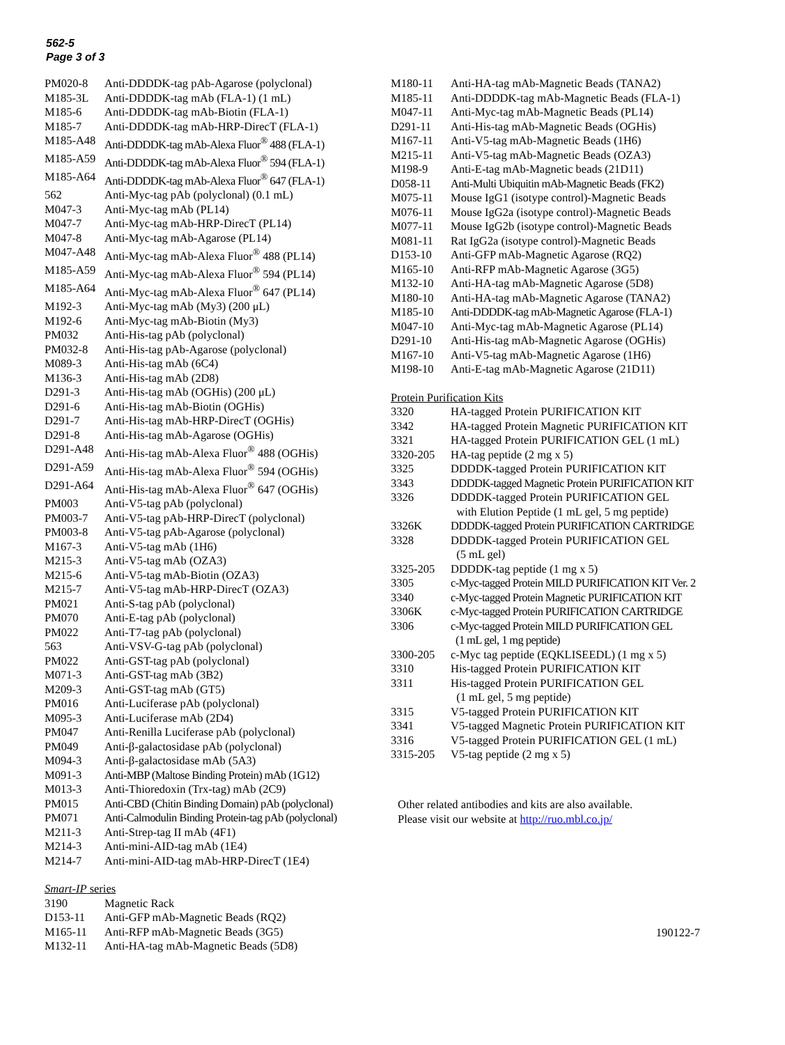562-5
Page 3 of 3
| PM020-8 | Anti-DDDDK-tag pAb-Agarose (polyclonal) |
| M185-3L | Anti-DDDDK-tag mAb (FLA-1) (1 mL) |
| M185-6 | Anti-DDDDK-tag mAb-Biotin (FLA-1) |
| M185-7 | Anti-DDDDK-tag mAb-HRP-DirecT (FLA-1) |
| M185-A48 | Anti-DDDDK-tag mAb-Alexa Fluor<sup>®</sup> 488 (FLA-1) |
| M185-A59 | Anti-DDDDK-tag mAb-Alexa Fluor<sup>®</sup> 594 (FLA-1) |
| M185-A64 | Anti-DDDDK-tag mAb-Alexa Fluor<sup>®</sup> 647 (FLA-1) |
| 562 | Anti-Myc-tag pAb (polyclonal) (0.1 mL) |
| M047-3 | Anti-Myc-tag mAb (PL14) |
| M047-7 | Anti-Myc-tag mAb-HRP-DirecT (PL14) |
| M047-8 | Anti-Myc-tag mAb-Agarose (PL14) |
| M047-A48 | Anti-Myc-tag mAb-Alexa Fluor<sup>®</sup> 488 (PL14) |
| M185-A59 | Anti-Myc-tag mAb-Alexa Fluor<sup>®</sup> 594 (PL14) |
| M185-A64 | Anti-Myc-tag mAb-Alexa Fluor<sup>®</sup> 647 (PL14) |
| M192-3 | Anti-Myc-tag mAb (My3) (200 μL) |
| M192-6 | Anti-Myc-tag mAb-Biotin (My3) |
| PM032 | Anti-His-tag pAb (polyclonal) |
| PM032-8 | Anti-His-tag pAb-Agarose (polyclonal) |
| M089-3 | Anti-His-tag mAb (6C4) |
| M136-3 | Anti-His-tag mAb (2D8) |
| D291-3 | Anti-His-tag mAb (OGHis) (200 μL) |
| D291-6 | Anti-His-tag mAb-Biotin (OGHis) |
| D291-7 | Anti-His-tag mAb-HRP-DirecT (OGHis) |
| D291-8 | Anti-His-tag mAb-Agarose (OGHis) |
| D291-A48 | Anti-His-tag mAb-Alexa Fluor<sup>®</sup> 488 (OGHis) |
| D291-A59 | Anti-His-tag mAb-Alexa Fluor<sup>®</sup> 594 (OGHis) |
| D291-A64 | Anti-His-tag mAb-Alexa Fluor<sup>®</sup> 647 (OGHis) |
| PM003 | Anti-V5-tag pAb (polyclonal) |
| PM003-7 | Anti-V5-tag pAb-HRP-DirecT (polyclonal) |
| PM003-8 | Anti-V5-tag pAb-Agarose (polyclonal) |
| M167-3 | Anti-V5-tag mAb (1H6) |
| M215-3 | Anti-V5-tag mAb (OZA3) |
| M215-6 | Anti-V5-tag mAb-Biotin (OZA3) |
| M215-7 | Anti-V5-tag mAb-HRP-DirecT (OZA3) |
| PM021 | Anti-S-tag pAb (polyclonal) |
| PM070 | Anti-E-tag pAb (polyclonal) |
| PM022 | Anti-T7-tag pAb (polyclonal) |
| 563 | Anti-VSV-G-tag pAb (polyclonal) |
| PM022 | Anti-GST-tag pAb (polyclonal) |
| M071-3 | Anti-GST-tag mAb (3B2) |
| M209-3 | Anti-GST-tag mAb (GT5) |
| PM016 | Anti-Luciferase pAb (polyclonal) |
| M095-3 | Anti-Luciferase mAb (2D4) |
| PM047 | Anti-Renilla Luciferase pAb (polyclonal) |
| PM049 | Anti-β-galactosidase pAb (polyclonal) |
| M094-3 | Anti-β-galactosidase mAb (5A3) |
| M091-3 | Anti-MBP (Maltose Binding Protein) mAb (1G12) |
| M013-3 | Anti-Thioredoxin (Trx-tag) mAb (2C9) |
| PM015 | Anti-CBD (Chitin Binding Domain) pAb (polyclonal) |
| PM071 | Anti-Calmodulin Binding Protein-tag pAb (polyclonal) |
| M211-3 | Anti-Strep-tag II mAb (4F1) |
| M214-3 | Anti-mini-AID-tag mAb (1E4) |
| M214-7 | Anti-mini-AID-tag mAb-HRP-DirecT (1E4) |
Smart-IP series
| 3190 | Magnetic Rack |
| D153-11 | Anti-GFP mAb-Magnetic Beads (RQ2) |
| M165-11 | Anti-RFP mAb-Magnetic Beads (3G5) |
| M132-11 | Anti-HA-tag mAb-Magnetic Beads (5D8) |
| M180-11 | Anti-HA-tag mAb-Magnetic Beads (TANA2) |
| M185-11 | Anti-DDDDK-tag mAb-Magnetic Beads (FLA-1) |
| M047-11 | Anti-Myc-tag mAb-Magnetic Beads (PL14) |
| D291-11 | Anti-His-tag mAb-Magnetic Beads (OGHis) |
| M167-11 | Anti-V5-tag mAb-Magnetic Beads (1H6) |
| M215-11 | Anti-V5-tag mAb-Magnetic Beads (OZA3) |
| M198-9 | Anti-E-tag mAb-Magnetic beads (21D11) |
| D058-11 | Anti-Multi Ubiquitin mAb-Magnetic Beads (FK2) |
| M075-11 | Mouse IgG1 (isotype control)-Magnetic Beads |
| M076-11 | Mouse IgG2a (isotype control)-Magnetic Beads |
| M077-11 | Mouse IgG2b (isotype control)-Magnetic Beads |
| M081-11 | Rat IgG2a (isotype control)-Magnetic Beads |
| D153-10 | Anti-GFP mAb-Magnetic Agarose (RQ2) |
| M165-10 | Anti-RFP mAb-Magnetic Agarose (3G5) |
| M132-10 | Anti-HA-tag mAb-Magnetic Agarose (5D8) |
| M180-10 | Anti-HA-tag mAb-Magnetic Agarose (TANA2) |
| M185-10 | Anti-DDDDK-tag mAb-Magnetic Agarose (FLA-1) |
| M047-10 | Anti-Myc-tag mAb-Magnetic Agarose (PL14) |
| D291-10 | Anti-His-tag mAb-Magnetic Agarose (OGHis) |
| M167-10 | Anti-V5-tag mAb-Magnetic Agarose (1H6) |
| M198-10 | Anti-E-tag mAb-Magnetic Agarose (21D11) |
Protein Purification Kits
| 3320 | HA-tagged Protein PURIFICATION KIT |
| 3342 | HA-tagged Protein Magnetic PURIFICATION KIT |
| 3321 | HA-tagged Protein PURIFICATION GEL (1 mL) |
| 3320-205 | HA-tag peptide (2 mg x 5) |
| 3325 | DDDDK-tagged Protein PURIFICATION KIT |
| 3343 | DDDDK-tagged Magnetic Protein PURIFICATION KIT |
| 3326 | DDDDK-tagged Protein PURIFICATION GEL with Elution Peptide (1 mL gel, 5 mg peptide) |
| 3326K | DDDDK-tagged Protein PURIFICATION CARTRIDGE |
| 3328 | DDDDK-tagged Protein PURIFICATION GEL (5 mL gel) |
| 3325-205 | DDDDK-tag peptide (1 mg x 5) |
| 3305 | c-Myc-tagged Protein MILD PURIFICATION KIT Ver. 2 |
| 3340 | c-Myc-tagged Protein Magnetic PURIFICATION KIT |
| 3306K | c-Myc-tagged Protein PURIFICATION CARTRIDGE |
| 3306 | c-Myc-tagged Protein MILD PURIFICATION GEL (1 mL gel, 1 mg peptide) |
| 3300-205 | c-Myc tag peptide (EQKLISEEDL) (1 mg x 5) |
| 3310 | His-tagged Protein PURIFICATION KIT |
| 3311 | His-tagged Protein PURIFICATION GEL (1 mL gel, 5 mg peptide) |
| 3315 | V5-tagged Protein PURIFICATION KIT |
| 3341 | V5-tagged Magnetic Protein PURIFICATION KIT |
| 3316 | V5-tagged Protein PURIFICATION GEL (1 mL) |
| 3315-205 | V5-tag peptide (2 mg x 5) |
Other related antibodies and kits are also available.
Please visit our website at http://ruo.mbl.co.jp/
190122-7